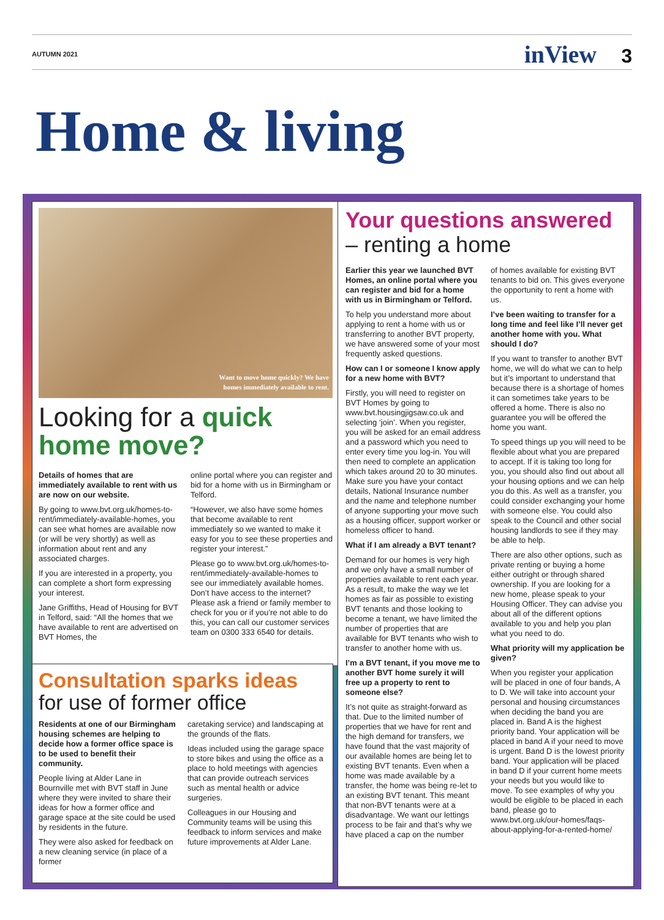AUTUMN 2021 inView 3
Home & living
Want to move home quickly? We have
homes immediately available to rent.
Looking for a quick home move?
Details of homes that are immediately available to rent with us are now on our website.
By going to www.bvt.org.uk/homes-to-rent/immediately-available-homes, you can see what homes are available now (or will be very shortly) as well as information about rent and any associated charges.
If you are interested in a property, you can complete a short form expressing your interest.
Jane Griffiths, Head of Housing for BVT in Telford, said: “All the homes that we have available to rent are advertised on BVT Homes, the
online portal where you can register and bid for a home with us in Birmingham or Telford.
“However, we also have some homes that become available to rent immediately so we wanted to make it easy for you to see these properties and register your interest.”
Please go to www.bvt.org.uk/homes-to-rent/immediately-available-homes to see our immediately available homes. Don’t have access to the internet? Please ask a friend or family member to check for you or if you’re not able to do this, you can call our customer services team on 0300 333 6540 for details.
Consultation sparks ideas
for use of former office
Residents at one of our Birmingham housing schemes are helping to decide how a former office space is to be used to benefit their community.
People living at Alder Lane in Bournville met with BVT staff in June where they were invited to share their ideas for how a former office and garage space at the site could be used by residents in the future.
They were also asked for feedback on a new cleaning service (in place of a former
caretaking service) and landscaping at the grounds of the flats.
Ideas included using the garage space to store bikes and using the office as a place to hold meetings with agencies that can provide outreach services such as mental health or advice surgeries.
Colleagues in our Housing and Community teams will be using this feedback to inform services and make future improvements at Alder Lane.
Your questions answered
– renting a home
Earlier this year we launched BVT Homes, an online portal where you can register and bid for a home with us in Birmingham or Telford.
To help you understand more about applying to rent a home with us or transferring to another BVT property, we have answered some of your most frequently asked questions.
How can I or someone I know apply for a new home with BVT?
Firstly, you will need to register on BVT Homes by going to www.bvt.housingjigsaw.co.uk and selecting ‘join’. When you register, you will be asked for an email address and a password which you need to enter every time you log-in. You will then need to complete an application which takes around 20 to 30 minutes. Make sure you have your contact details, National Insurance number and the name and telephone number of anyone supporting your move such as a housing officer, support worker or homeless officer to hand.
What if I am already a BVT tenant?
Demand for our homes is very high and we only have a small number of properties available to rent each year. As a result, to make the way we let homes as fair as possible to existing BVT tenants and those looking to become a tenant, we have limited the number of properties that are available for BVT tenants who wish to transfer to another home with us.
I’m a BVT tenant, if you move me to another BVT home surely it will free up a property to rent to someone else?
It’s not quite as straight-forward as that. Due to the limited number of properties that we have for rent and the high demand for transfers, we have found that the vast majority of our available homes are being let to existing BVT tenants. Even when a home was made available by a transfer, the home was being re-let to an existing BVT tenant. This meant that non-BVT tenants were at a disadvantage. We want our lettings process to be fair and that’s why we have placed a cap on the number
of homes available for existing BVT tenants to bid on. This gives everyone the opportunity to rent a home with us.
I’ve been waiting to transfer for a long time and feel like I’ll never get another home with you. What should I do?
If you want to transfer to another BVT home, we will do what we can to help but it’s important to understand that because there is a shortage of homes it can sometimes take years to be offered a home. There is also no guarantee you will be offered the home you want.
To speed things up you will need to be flexible about what you are prepared to accept. If it is taking too long for you, you should also find out about all your housing options and we can help you do this. As well as a transfer, you could consider exchanging your home with someone else. You could also speak to the Council and other social housing landlords to see if they may be able to help.
There are also other options, such as private renting or buying a home either outright or through shared ownership. If you are looking for a new home, please speak to your Housing Officer. They can advise you about all of the different options available to you and help you plan what you need to do.
What priority will my application be given?
When you register your application will be placed in one of four bands, A to D. We will take into account your personal and housing circumstances when deciding the band you are placed in. Band A is the highest priority band. Your application will be placed in band A if your need to move is urgent. Band D is the lowest priority band. Your application will be placed in band D if your current home meets your needs but you would like to move. To see examples of why you would be eligible to be placed in each band, please go to www.bvt.org.uk/our-homes/faqs-about-applying-for-a-rented-home/